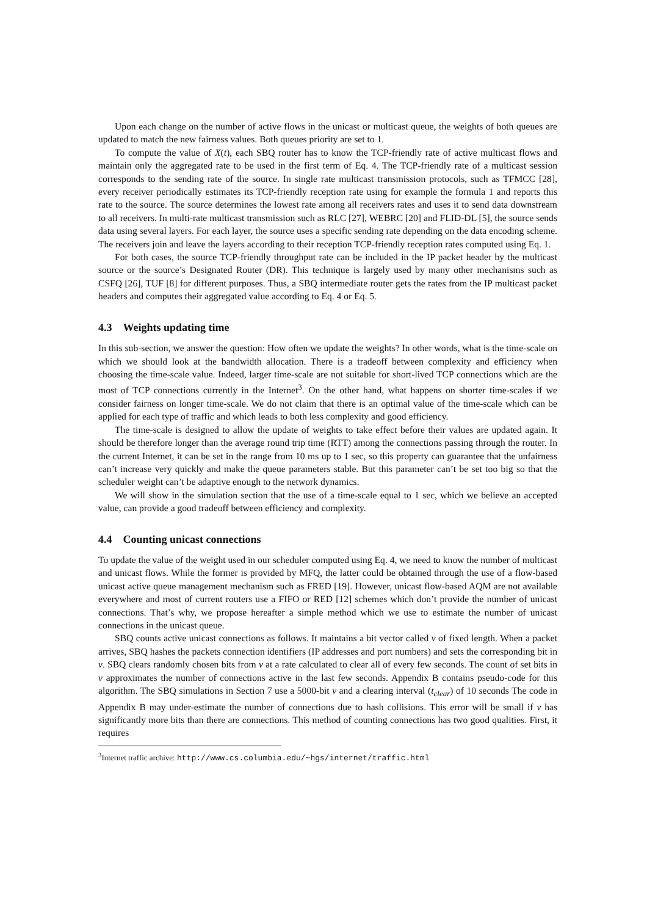Upon each change on the number of active flows in the unicast or multicast queue, the weights of both queues are updated to match the new fairness values. Both queues priority are set to 1.
To compute the value of X(t), each SBQ router has to know the TCP-friendly rate of active multicast flows and maintain only the aggregated rate to be used in the first term of Eq. 4. The TCP-friendly rate of a multicast session corresponds to the sending rate of the source. In single rate multicast transmission protocols, such as TFMCC [28], every receiver periodically estimates its TCP-friendly reception rate using for example the formula 1 and reports this rate to the source. The source determines the lowest rate among all receivers rates and uses it to send data downstream to all receivers. In multi-rate multicast transmission such as RLC [27], WEBRC [20] and FLID-DL [5], the source sends data using several layers. For each layer, the source uses a specific sending rate depending on the data encoding scheme. The receivers join and leave the layers according to their reception TCP-friendly reception rates computed using Eq. 1.
For both cases, the source TCP-friendly throughput rate can be included in the IP packet header by the multicast source or the source’s Designated Router (DR). This technique is largely used by many other mechanisms such as CSFQ [26], TUF [8] for different purposes. Thus, a SBQ intermediate router gets the rates from the IP multicast packet headers and computes their aggregated value according to Eq. 4 or Eq. 5.
4.3 Weights updating time
In this sub-section, we answer the question: How often we update the weights? In other words, what is the time-scale on which we should look at the bandwidth allocation. There is a tradeoff between complexity and efficiency when choosing the time-scale value. Indeed, larger time-scale are not suitable for short-lived TCP connections which are the most of TCP connections currently in the Internet<sup>3</sup>. On the other hand, what happens on shorter time-scales if we consider fairness on longer time-scale. We do not claim that there is an optimal value of the time-scale which can be applied for each type of traffic and which leads to both less complexity and good efficiency.
The time-scale is designed to allow the update of weights to take effect before their values are updated again. It should be therefore longer than the average round trip time (RTT) among the connections passing through the router. In the current Internet, it can be set in the range from 10 ms up to 1 sec, so this property can guarantee that the unfairness can’t increase very quickly and make the queue parameters stable. But this parameter can’t be set too big so that the scheduler weight can’t be adaptive enough to the network dynamics.
We will show in the simulation section that the use of a time-scale equal to 1 sec, which we believe an accepted value, can provide a good tradeoff between efficiency and complexity.
4.4 Counting unicast connections
To update the value of the weight used in our scheduler computed using Eq. 4, we need to know the number of multicast and unicast flows. While the former is provided by MFQ, the latter could be obtained through the use of a flow-based unicast active queue management mechanism such as FRED [19]. However, unicast flow-based AQM are not available everywhere and most of current routers use a FIFO or RED [12] schemes which don’t provide the number of unicast connections. That’s why, we propose hereafter a simple method which we use to estimate the number of unicast connections in the unicast queue.
SBQ counts active unicast connections as follows. It maintains a bit vector called v of fixed length. When a packet arrives, SBQ hashes the packets connection identifiers (IP addresses and port numbers) and sets the corresponding bit in v. SBQ clears randomly chosen bits from v at a rate calculated to clear all of every few seconds. The count of set bits in v approximates the number of connections active in the last few seconds. Appendix B contains pseudo-code for this algorithm. The SBQ simulations in Section 7 use a 5000-bit v and a clearing interval (t<sub>clear</sub>) of 10 seconds The code in Appendix B may under-estimate the number of connections due to hash collisions. This error will be small if v has significantly more bits than there are connections. This method of counting connections has two good qualities. First, it requires
<sup>3</sup> Internet traffic archive: http://www.cs.columbia.edu/~hgs/internet/traffic.html